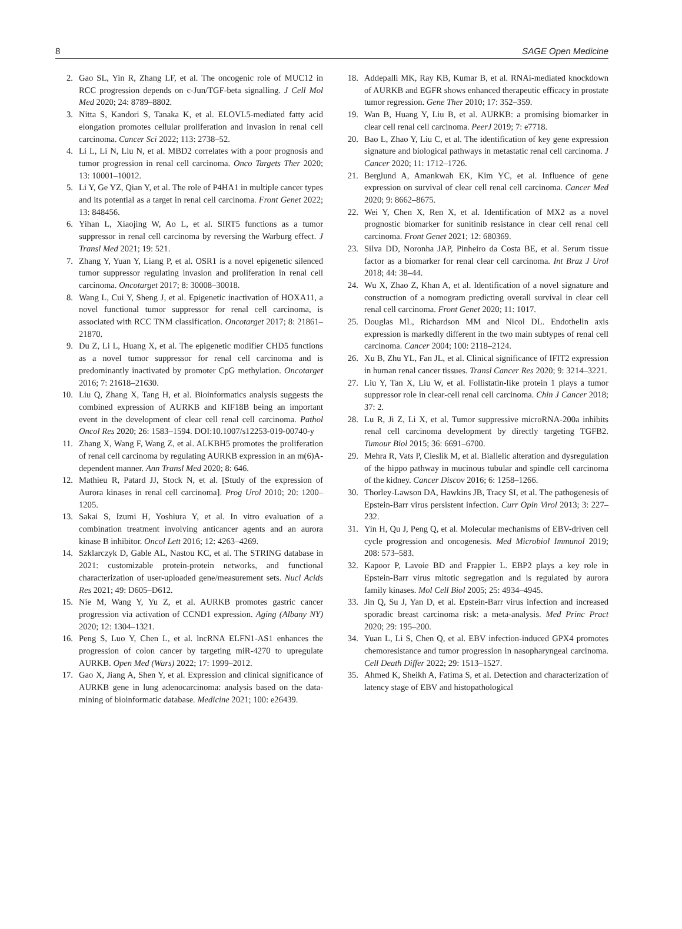8 SAGE Open Medicine
2. Gao SL, Yin R, Zhang LF, et al. The oncogenic role of MUC12 in RCC progression depends on c-Jun/TGF-beta signalling. J Cell Mol Med 2020; 24: 8789–8802.
3. Nitta S, Kandori S, Tanaka K, et al. ELOVL5-mediated fatty acid elongation promotes cellular proliferation and invasion in renal cell carcinoma. Cancer Sci 2022; 113: 2738–52.
4. Li L, Li N, Liu N, et al. MBD2 correlates with a poor prognosis and tumor progression in renal cell carcinoma. Onco Targets Ther 2020; 13: 10001–10012.
5. Li Y, Ge YZ, Qian Y, et al. The role of P4HA1 in multiple cancer types and its potential as a target in renal cell carcinoma. Front Genet 2022; 13: 848456.
6. Yihan L, Xiaojing W, Ao L, et al. SIRT5 functions as a tumor suppressor in renal cell carcinoma by reversing the Warburg effect. J Transl Med 2021; 19: 521.
7. Zhang Y, Yuan Y, Liang P, et al. OSR1 is a novel epigenetic silenced tumor suppressor regulating invasion and proliferation in renal cell carcinoma. Oncotarget 2017; 8: 30008–30018.
8. Wang L, Cui Y, Sheng J, et al. Epigenetic inactivation of HOXA11, a novel functional tumor suppressor for renal cell carcinoma, is associated with RCC TNM classification. Oncotarget 2017; 8: 21861–21870.
9. Du Z, Li L, Huang X, et al. The epigenetic modifier CHD5 functions as a novel tumor suppressor for renal cell carcinoma and is predominantly inactivated by promoter CpG methylation. Oncotarget 2016; 7: 21618–21630.
10. Liu Q, Zhang X, Tang H, et al. Bioinformatics analysis suggests the combined expression of AURKB and KIF18B being an important event in the development of clear cell renal cell carcinoma. Pathol Oncol Res 2020; 26: 1583–1594. DOI:10.1007/s12253-019-00740-y
11. Zhang X, Wang F, Wang Z, et al. ALKBH5 promotes the proliferation of renal cell carcinoma by regulating AURKB expression in an m(6)A-dependent manner. Ann Transl Med 2020; 8: 646.
12. Mathieu R, Patard JJ, Stock N, et al. [Study of the expression of Aurora kinases in renal cell carcinoma]. Prog Urol 2010; 20: 1200–1205.
13. Sakai S, Izumi H, Yoshiura Y, et al. In vitro evaluation of a combination treatment involving anticancer agents and an aurora kinase B inhibitor. Oncol Lett 2016; 12: 4263–4269.
14. Szklarczyk D, Gable AL, Nastou KC, et al. The STRING database in 2021: customizable protein-protein networks, and functional characterization of user-uploaded gene/measurement sets. Nucl Acids Res 2021; 49: D605–D612.
15. Nie M, Wang Y, Yu Z, et al. AURKB promotes gastric cancer progression via activation of CCND1 expression. Aging (Albany NY) 2020; 12: 1304–1321.
16. Peng S, Luo Y, Chen L, et al. lncRNA ELFN1-AS1 enhances the progression of colon cancer by targeting miR-4270 to upregulate AURKB. Open Med (Wars) 2022; 17: 1999–2012.
17. Gao X, Jiang A, Shen Y, et al. Expression and clinical significance of AURKB gene in lung adenocarcinoma: analysis based on the data-mining of bioinformatic database. Medicine 2021; 100: e26439.
18. Addepalli MK, Ray KB, Kumar B, et al. RNAi-mediated knockdown of AURKB and EGFR shows enhanced therapeutic efficacy in prostate tumor regression. Gene Ther 2010; 17: 352–359.
19. Wan B, Huang Y, Liu B, et al. AURKB: a promising biomarker in clear cell renal cell carcinoma. PeerJ 2019; 7: e7718.
20. Bao L, Zhao Y, Liu C, et al. The identification of key gene expression signature and biological pathways in metastatic renal cell carcinoma. J Cancer 2020; 11: 1712–1726.
21. Berglund A, Amankwah EK, Kim YC, et al. Influence of gene expression on survival of clear cell renal cell carcinoma. Cancer Med 2020; 9: 8662–8675.
22. Wei Y, Chen X, Ren X, et al. Identification of MX2 as a novel prognostic biomarker for sunitinib resistance in clear cell renal cell carcinoma. Front Genet 2021; 12: 680369.
23. Silva DD, Noronha JAP, Pinheiro da Costa BE, et al. Serum tissue factor as a biomarker for renal clear cell carcinoma. Int Braz J Urol 2018; 44: 38–44.
24. Wu X, Zhao Z, Khan A, et al. Identification of a novel signature and construction of a nomogram predicting overall survival in clear cell renal cell carcinoma. Front Genet 2020; 11: 1017.
25. Douglas ML, Richardson MM and Nicol DL. Endothelin axis expression is markedly different in the two main subtypes of renal cell carcinoma. Cancer 2004; 100: 2118–2124.
26. Xu B, Zhu YL, Fan JL, et al. Clinical significance of IFIT2 expression in human renal cancer tissues. Transl Cancer Res 2020; 9: 3214–3221.
27. Liu Y, Tan X, Liu W, et al. Follistatin-like protein 1 plays a tumor suppressor role in clear-cell renal cell carcinoma. Chin J Cancer 2018; 37: 2.
28. Lu R, Ji Z, Li X, et al. Tumor suppressive microRNA-200a inhibits renal cell carcinoma development by directly targeting TGFB2. Tumour Biol 2015; 36: 6691–6700.
29. Mehra R, Vats P, Cieslik M, et al. Biallelic alteration and dysregulation of the hippo pathway in mucinous tubular and spindle cell carcinoma of the kidney. Cancer Discov 2016; 6: 1258–1266.
30. Thorley-Lawson DA, Hawkins JB, Tracy SI, et al. The pathogenesis of Epstein-Barr virus persistent infection. Curr Opin Virol 2013; 3: 227–232.
31. Yin H, Qu J, Peng Q, et al. Molecular mechanisms of EBV-driven cell cycle progression and oncogenesis. Med Microbiol Immunol 2019; 208: 573–583.
32. Kapoor P, Lavoie BD and Frappier L. EBP2 plays a key role in Epstein-Barr virus mitotic segregation and is regulated by aurora family kinases. Mol Cell Biol 2005; 25: 4934–4945.
33. Jin Q, Su J, Yan D, et al. Epstein-Barr virus infection and increased sporadic breast carcinoma risk: a meta-analysis. Med Princ Pract 2020; 29: 195–200.
34. Yuan L, Li S, Chen Q, et al. EBV infection-induced GPX4 promotes chemoresistance and tumor progression in nasopharyngeal carcinoma. Cell Death Differ 2022; 29: 1513–1527.
35. Ahmed K, Sheikh A, Fatima S, et al. Detection and characterization of latency stage of EBV and histopathological